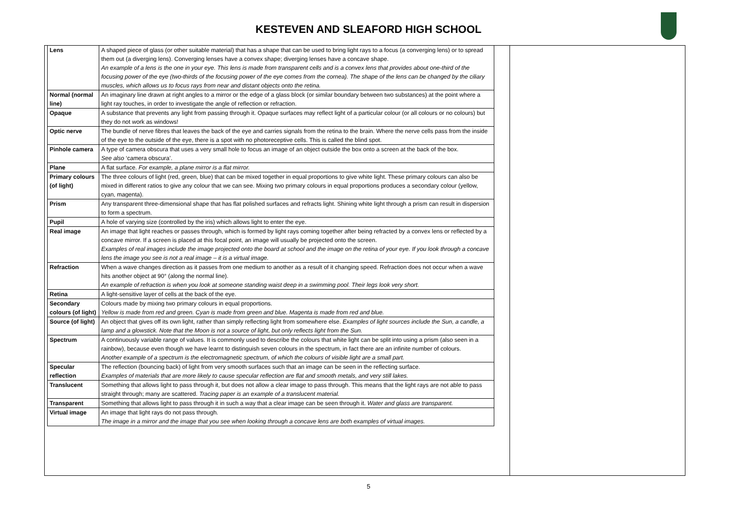KESTEVEN AND SLEAFORD HIGH SCHOOL
| Lens | A shaped piece of glass (or other suitable material) that has a shape that can be used to bring light rays to a focus (a converging lens) or to spread them out (a diverging lens). Converging lenses have a convex shape; diverging lenses have a concave shape. An example of a lens is the one in your eye. This lens is made from transparent cells and is a convex lens that provides about one-third of the focusing power of the eye (two-thirds of the focusing power of the eye comes from the cornea). The shape of the lens can be changed by the ciliary muscles, which allows us to focus rays from near and distant objects onto the retina. |
| Normal (normal line) | An imaginary line drawn at right angles to a mirror or the edge of a glass block (or similar boundary between two substances) at the point where a light ray touches, in order to investigate the angle of reflection or refraction. |
| Opaque | A substance that prevents any light from passing through it. Opaque surfaces may reflect light of a particular colour (or all colours or no colours) but they do not work as windows! |
| Optic nerve | The bundle of nerve fibres that leaves the back of the eye and carries signals from the retina to the brain. Where the nerve cells pass from the inside of the eye to the outside of the eye, there is a spot with no photoreceptive cells. This is called the blind spot. |
| Pinhole camera | A type of camera obscura that uses a very small hole to focus an image of an object outside the box onto a screen at the back of the box. See also ‘camera obscura’. |
| Plane | A flat surface. For example, a plane mirror is a flat mirror. |
| Primary colours (of light) | The three colours of light (red, green, blue) that can be mixed together in equal proportions to give white light. These primary colours can also be mixed in different ratios to give any colour that we can see. Mixing two primary colours in equal proportions produces a secondary colour (yellow, cyan, magenta). |
| Prism | Any transparent three-dimensional shape that has flat polished surfaces and refracts light. Shining white light through a prism can result in dispersion to form a spectrum. |
| Pupil | A hole of varying size (controlled by the iris) which allows light to enter the eye. |
| Real image | An image that light reaches or passes through, which is formed by light rays coming together after being refracted by a convex lens or reflected by a concave mirror. If a screen is placed at this focal point, an image will usually be projected onto the screen. Examples of real images include the image projected onto the board at school and the image on the retina of your eye. If you look through a concave lens the image you see is not a real image – it is a virtual image. |
| Refraction | When a wave changes direction as it passes from one medium to another as a result of it changing speed. Refraction does not occur when a wave hits another object at 90° (along the normal line). An example of refraction is when you look at someone standing waist deep in a swimming pool. Their legs look very short. |
| Retina | A light-sensitive layer of cells at the back of the eye. |
| Secondary colours (of light) | Colours made by mixing two primary colours in equal proportions. Yellow is made from red and green. Cyan is made from green and blue. Magenta is made from red and blue. |
| Source (of light) | An object that gives off its own light, rather than simply reflecting light from somewhere else. Examples of light sources include the Sun, a candle, a lamp and a glowstick. Note that the Moon is not a source of light, but only reflects light from the Sun. |
| Spectrum | A continuously variable range of values. It is commonly used to describe the colours that white light can be split into using a prism (also seen in a rainbow), because even though we have learnt to distinguish seven colours in the spectrum, in fact there are an infinite number of colours. Another example of a spectrum is the electromagnetic spectrum, of which the colours of visible light are a small part. |
| Specular reflection | The reflection (bouncing back) of light from very smooth surfaces such that an image can be seen in the reflecting surface. Examples of materials that are more likely to cause specular reflection are flat and smooth metals, and very still lakes. |
| Translucent | Something that allows light to pass through it, but does not allow a clear image to pass through. This means that the light rays are not able to pass straight through; many are scattered. Tracing paper is an example of a translucent material. |
| Transparent | Something that allows light to pass through it in such a way that a clear image can be seen through it. Water and glass are transparent. |
| Virtual image | An image that light rays do not pass through. The image in a mirror and the image that you see when looking through a concave lens are both examples of virtual images. |
5